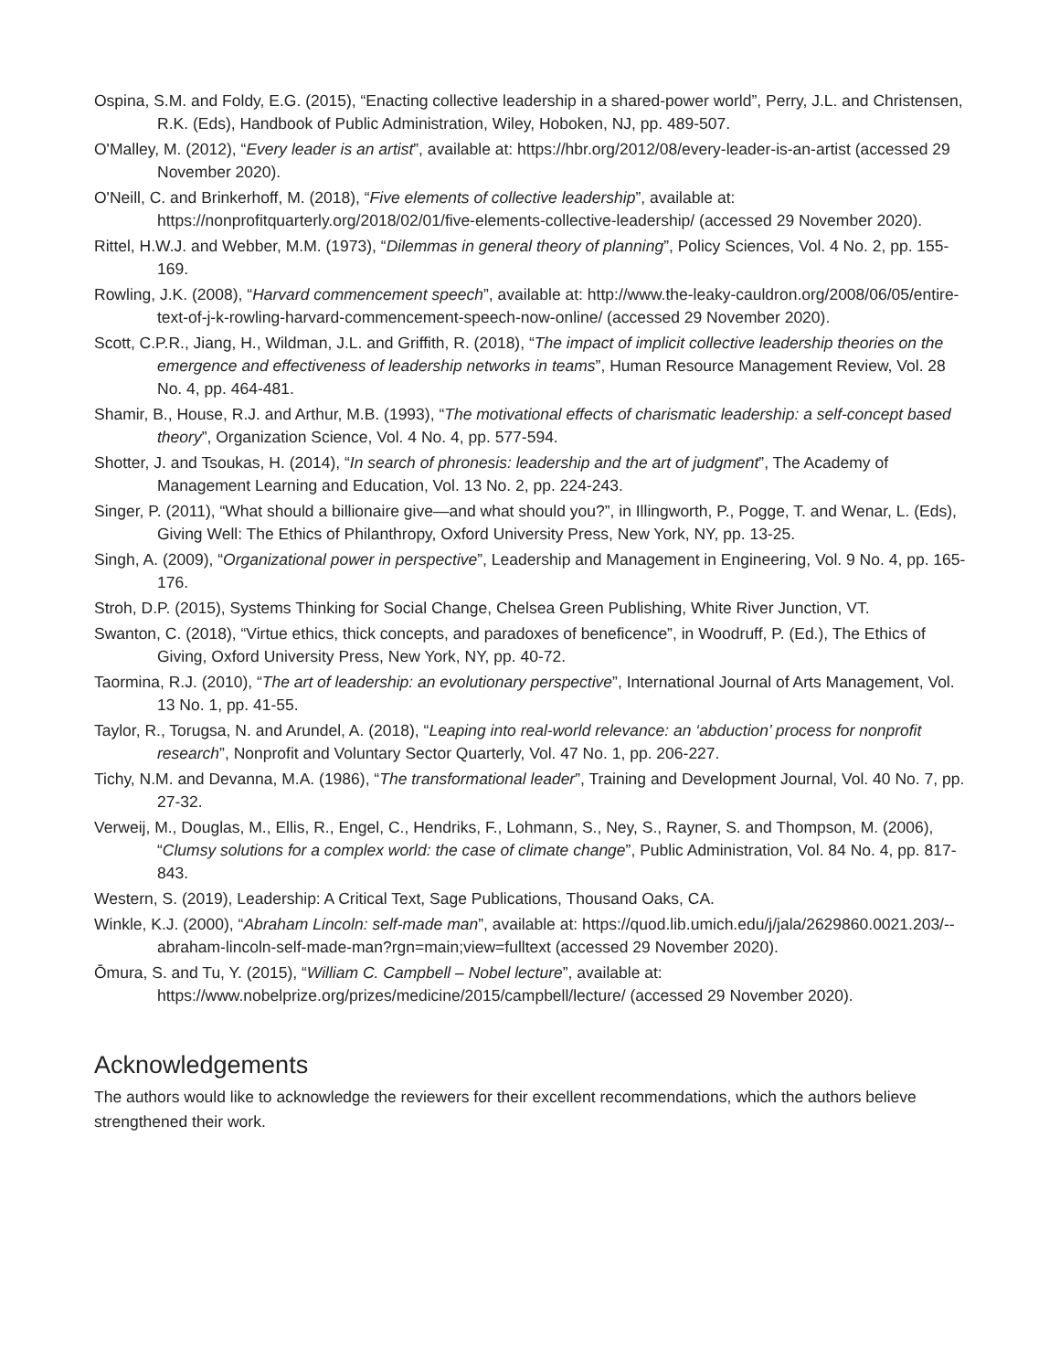Ospina, S.M. and Foldy, E.G. (2015), “Enacting collective leadership in a shared-power world”, Perry, J.L. and Christensen, R.K. (Eds), Handbook of Public Administration, Wiley, Hoboken, NJ, pp. 489-507.
O'Malley, M. (2012), “Every leader is an artist”, available at: https://hbr.org/2012/08/every-leader-is-an-artist (accessed 29 November 2020).
O'Neill, C. and Brinkerhoff, M. (2018), “Five elements of collective leadership”, available at: https://nonprofitquarterly.org/2018/02/01/five-elements-collective-leadership/ (accessed 29 November 2020).
Rittel, H.W.J. and Webber, M.M. (1973), “Dilemmas in general theory of planning”, Policy Sciences, Vol. 4 No. 2, pp. 155-169.
Rowling, J.K. (2008), “Harvard commencement speech”, available at: http://www.the-leaky-cauldron.org/2008/06/05/entire-text-of-j-k-rowling-harvard-commencement-speech-now-online/ (accessed 29 November 2020).
Scott, C.P.R., Jiang, H., Wildman, J.L. and Griffith, R. (2018), “The impact of implicit collective leadership theories on the emergence and effectiveness of leadership networks in teams”, Human Resource Management Review, Vol. 28 No. 4, pp. 464-481.
Shamir, B., House, R.J. and Arthur, M.B. (1993), “The motivational effects of charismatic leadership: a self-concept based theory”, Organization Science, Vol. 4 No. 4, pp. 577-594.
Shotter, J. and Tsoukas, H. (2014), “In search of phronesis: leadership and the art of judgment”, The Academy of Management Learning and Education, Vol. 13 No. 2, pp. 224-243.
Singer, P. (2011), “What should a billionaire give—and what should you?”, in Illingworth, P., Pogge, T. and Wenar, L. (Eds), Giving Well: The Ethics of Philanthropy, Oxford University Press, New York, NY, pp. 13-25.
Singh, A. (2009), “Organizational power in perspective”, Leadership and Management in Engineering, Vol. 9 No. 4, pp. 165-176.
Stroh, D.P. (2015), Systems Thinking for Social Change, Chelsea Green Publishing, White River Junction, VT.
Swanton, C. (2018), “Virtue ethics, thick concepts, and paradoxes of beneficence”, in Woodruff, P. (Ed.), The Ethics of Giving, Oxford University Press, New York, NY, pp. 40-72.
Taormina, R.J. (2010), “The art of leadership: an evolutionary perspective”, International Journal of Arts Management, Vol. 13 No. 1, pp. 41-55.
Taylor, R., Torugsa, N. and Arundel, A. (2018), “Leaping into real-world relevance: an ‘abduction’ process for nonprofit research”, Nonprofit and Voluntary Sector Quarterly, Vol. 47 No. 1, pp. 206-227.
Tichy, N.M. and Devanna, M.A. (1986), “The transformational leader”, Training and Development Journal, Vol. 40 No. 7, pp. 27-32.
Verweij, M., Douglas, M., Ellis, R., Engel, C., Hendriks, F., Lohmann, S., Ney, S., Rayner, S. and Thompson, M. (2006), “Clumsy solutions for a complex world: the case of climate change”, Public Administration, Vol. 84 No. 4, pp. 817-843.
Western, S. (2019), Leadership: A Critical Text, Sage Publications, Thousand Oaks, CA.
Winkle, K.J. (2000), “Abraham Lincoln: self-made man”, available at: https://quod.lib.umich.edu/j/jala/2629860.0021.203/--abraham-lincoln-self-made-man?rgn=main;view=fulltext (accessed 29 November 2020).
Ōmura, S. and Tu, Y. (2015), “William C. Campbell – Nobel lecture”, available at: https://www.nobelprize.org/prizes/medicine/2015/campbell/lecture/ (accessed 29 November 2020).
Acknowledgements
The authors would like to acknowledge the reviewers for their excellent recommendations, which the authors believe strengthened their work.